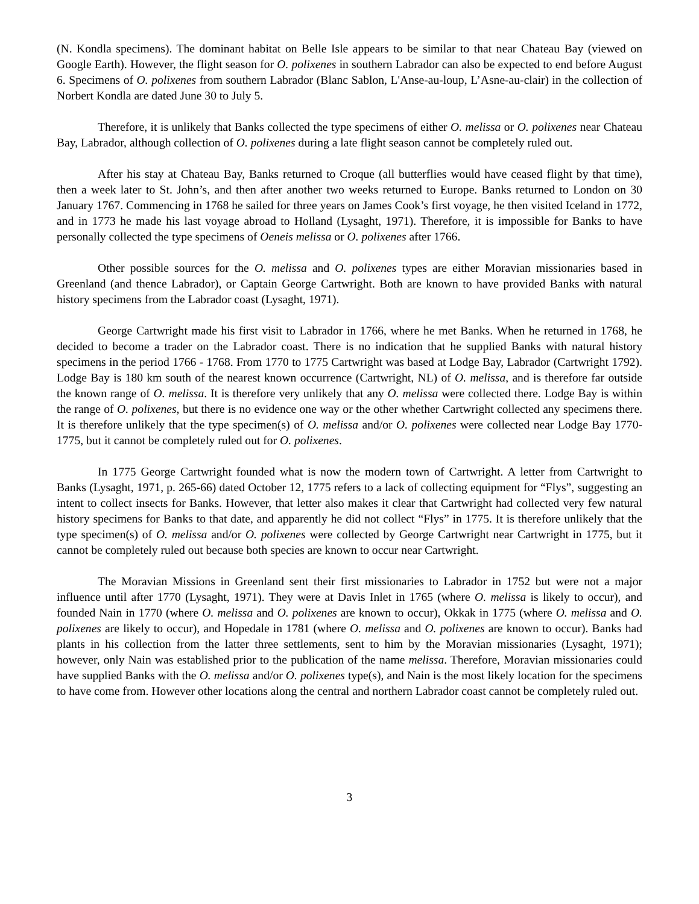(N. Kondla specimens). The dominant habitat on Belle Isle appears to be similar to that near Chateau Bay (viewed on Google Earth). However, the flight season for O. polixenes in southern Labrador can also be expected to end before August 6. Specimens of O. polixenes from southern Labrador (Blanc Sablon, L'Anse-au-loup, L’Asne-au-clair) in the collection of Norbert Kondla are dated June 30 to July 5.
Therefore, it is unlikely that Banks collected the type specimens of either O. melissa or O. polixenes near Chateau Bay, Labrador, although collection of O. polixenes during a late flight season cannot be completely ruled out.
After his stay at Chateau Bay, Banks returned to Croque (all butterflies would have ceased flight by that time), then a week later to St. John’s, and then after another two weeks returned to Europe. Banks returned to London on 30 January 1767. Commencing in 1768 he sailed for three years on James Cook’s first voyage, he then visited Iceland in 1772, and in 1773 he made his last voyage abroad to Holland (Lysaght, 1971). Therefore, it is impossible for Banks to have personally collected the type specimens of Oeneis melissa or O. polixenes after 1766.
Other possible sources for the O. melissa and O. polixenes types are either Moravian missionaries based in Greenland (and thence Labrador), or Captain George Cartwright. Both are known to have provided Banks with natural history specimens from the Labrador coast (Lysaght, 1971).
George Cartwright made his first visit to Labrador in 1766, where he met Banks. When he returned in 1768, he decided to become a trader on the Labrador coast. There is no indication that he supplied Banks with natural history specimens in the period 1766 - 1768. From 1770 to 1775 Cartwright was based at Lodge Bay, Labrador (Cartwright 1792). Lodge Bay is 180 km south of the nearest known occurrence (Cartwright, NL) of O. melissa, and is therefore far outside the known range of O. melissa. It is therefore very unlikely that any O. melissa were collected there. Lodge Bay is within the range of O. polixenes, but there is no evidence one way or the other whether Cartwright collected any specimens there. It is therefore unlikely that the type specimen(s) of O. melissa and/or O. polixenes were collected near Lodge Bay 1770-1775, but it cannot be completely ruled out for O. polixenes.
In 1775 George Cartwright founded what is now the modern town of Cartwright. A letter from Cartwright to Banks (Lysaght, 1971, p. 265-66) dated October 12, 1775 refers to a lack of collecting equipment for “Flys”, suggesting an intent to collect insects for Banks. However, that letter also makes it clear that Cartwright had collected very few natural history specimens for Banks to that date, and apparently he did not collect “Flys” in 1775. It is therefore unlikely that the type specimen(s) of O. melissa and/or O. polixenes were collected by George Cartwright near Cartwright in 1775, but it cannot be completely ruled out because both species are known to occur near Cartwright.
The Moravian Missions in Greenland sent their first missionaries to Labrador in 1752 but were not a major influence until after 1770 (Lysaght, 1971). They were at Davis Inlet in 1765 (where O. melissa is likely to occur), and founded Nain in 1770 (where O. melissa and O. polixenes are known to occur), Okkak in 1775 (where O. melissa and O. polixenes are likely to occur), and Hopedale in 1781 (where O. melissa and O. polixenes are known to occur). Banks had plants in his collection from the latter three settlements, sent to him by the Moravian missionaries (Lysaght, 1971); however, only Nain was established prior to the publication of the name melissa. Therefore, Moravian missionaries could have supplied Banks with the O. melissa and/or O. polixenes type(s), and Nain is the most likely location for the specimens to have come from. However other locations along the central and northern Labrador coast cannot be completely ruled out.
3